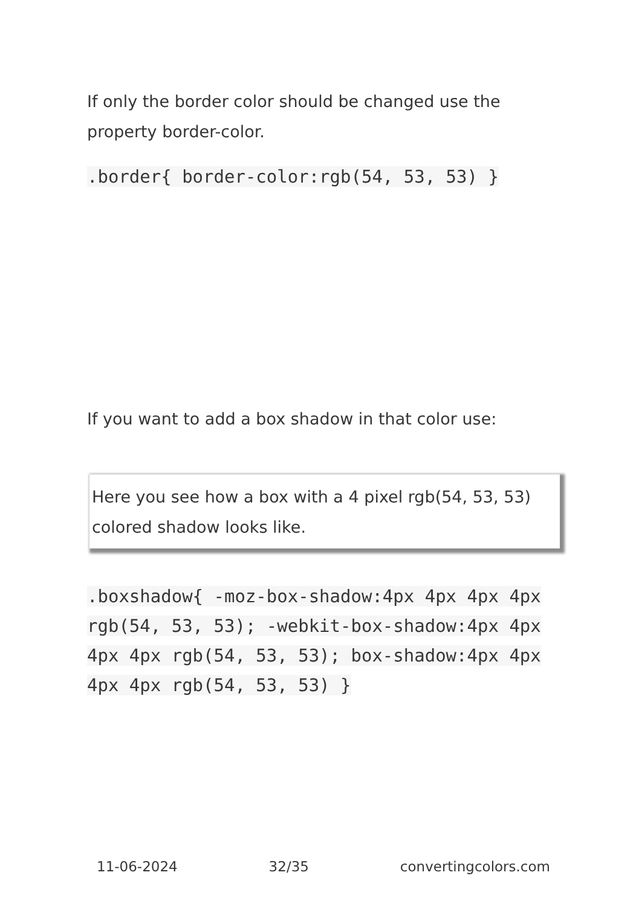If only the border color should be changed use the property border-color.
.border{ border-color:rgb(54, 53, 53) }
If you want to add a box shadow in that color use:
Here you see how a box with a 4 pixel rgb(54, 53, 53) colored shadow looks like.
.boxshadow{ -moz-box-shadow:4px 4px 4px 4px rgb(54, 53, 53); -webkit-box-shadow:4px 4px 4px 4px rgb(54, 53, 53); box-shadow:4px 4px 4px 4px rgb(54, 53, 53) }
11-06-2024 32/35 convertingcolors.com